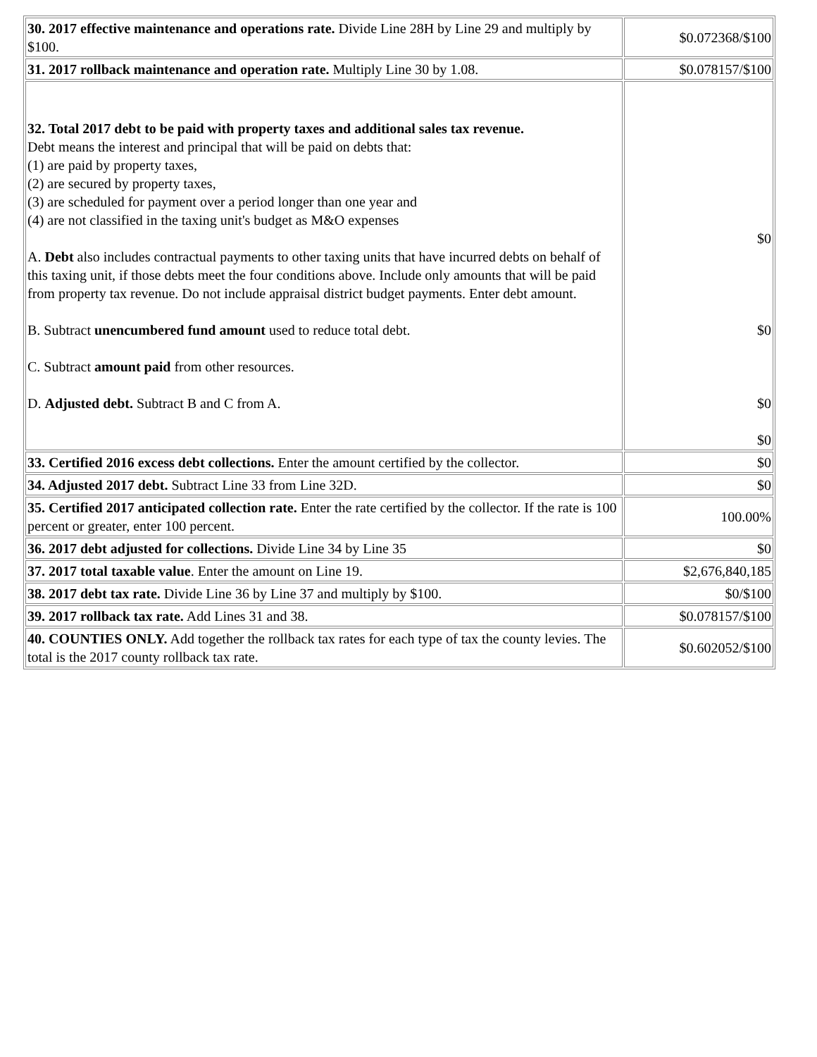| 30. 2017 effective maintenance and operations rate. Divide Line 28H by Line 29 and multiply by $100. | $0.072368/$100 |
| 31. 2017 rollback maintenance and operation rate. Multiply Line 30 by 1.08. | $0.078157/$100 |
| 32. Total 2017 debt to be paid with property taxes and additional sales tax revenue. Debt means the interest and principal that will be paid on debts that: (1) are paid by property taxes, (2) are secured by property taxes, (3) are scheduled for payment over a period longer than one year and (4) are not classified in the taxing unit's budget as M&O expenses A. Debt also includes contractual payments to other taxing units that have incurred debts on behalf of this taxing unit, if those debts meet the four conditions above. Include only amounts that will be paid from property tax revenue. Do not include appraisal district budget payments. Enter debt amount. B. Subtract unencumbered fund amount used to reduce total debt. C. Subtract amount paid from other resources. D. Adjusted debt. Subtract B and C from A. | $0 $0 $0 $0 |
| 33. Certified 2016 excess debt collections. Enter the amount certified by the collector. | $0 |
| 34. Adjusted 2017 debt. Subtract Line 33 from Line 32D. | $0 |
| 35. Certified 2017 anticipated collection rate. Enter the rate certified by the collector. If the rate is 100 percent or greater, enter 100 percent. | 100.00% |
| 36. 2017 debt adjusted for collections. Divide Line 34 by Line 35 | $0 |
| 37. 2017 total taxable value . Enter the amount on Line 19. | $2,676,840,185 |
| 38. 2017 debt tax rate. Divide Line 36 by Line 37 and multiply by $100. | $0/$100 |
| 39. 2017 rollback tax rate. Add Lines 31 and 38. | $0.078157/$100 |
| 40. COUNTIES ONLY. Add together the rollback tax rates for each type of tax the county levies. The total is the 2017 county rollback tax rate. | $0.602052/$100 |